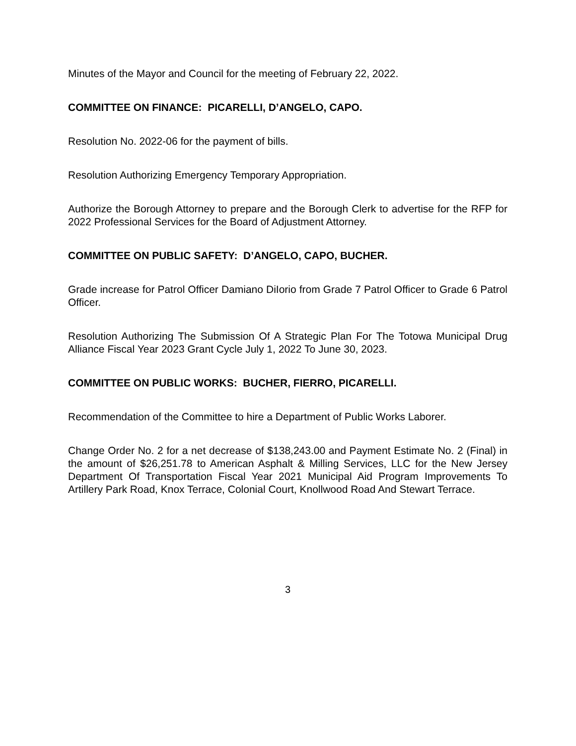Minutes of the Mayor and Council for the meeting of February 22, 2022.
COMMITTEE ON FINANCE: PICARELLI, D’ANGELO, CAPO.
Resolution No. 2022-06 for the payment of bills.
Resolution Authorizing Emergency Temporary Appropriation.
Authorize the Borough Attorney to prepare and the Borough Clerk to advertise for the RFP for 2022 Professional Services for the Board of Adjustment Attorney.
COMMITTEE ON PUBLIC SAFETY: D’ANGELO, CAPO, BUCHER.
Grade increase for Patrol Officer Damiano DiIorio from Grade 7 Patrol Officer to Grade 6 Patrol Officer.
Resolution Authorizing The Submission Of A Strategic Plan For The Totowa Municipal Drug Alliance Fiscal Year 2023 Grant Cycle July 1, 2022 To June 30, 2023.
COMMITTEE ON PUBLIC WORKS: BUCHER, FIERRO, PICARELLI.
Recommendation of the Committee to hire a Department of Public Works Laborer.
Change Order No. 2 for a net decrease of $138,243.00 and Payment Estimate No. 2 (Final) in the amount of $26,251.78 to American Asphalt & Milling Services, LLC for the New Jersey Department Of Transportation Fiscal Year 2021 Municipal Aid Program Improvements To Artillery Park Road, Knox Terrace, Colonial Court, Knollwood Road And Stewart Terrace.
3